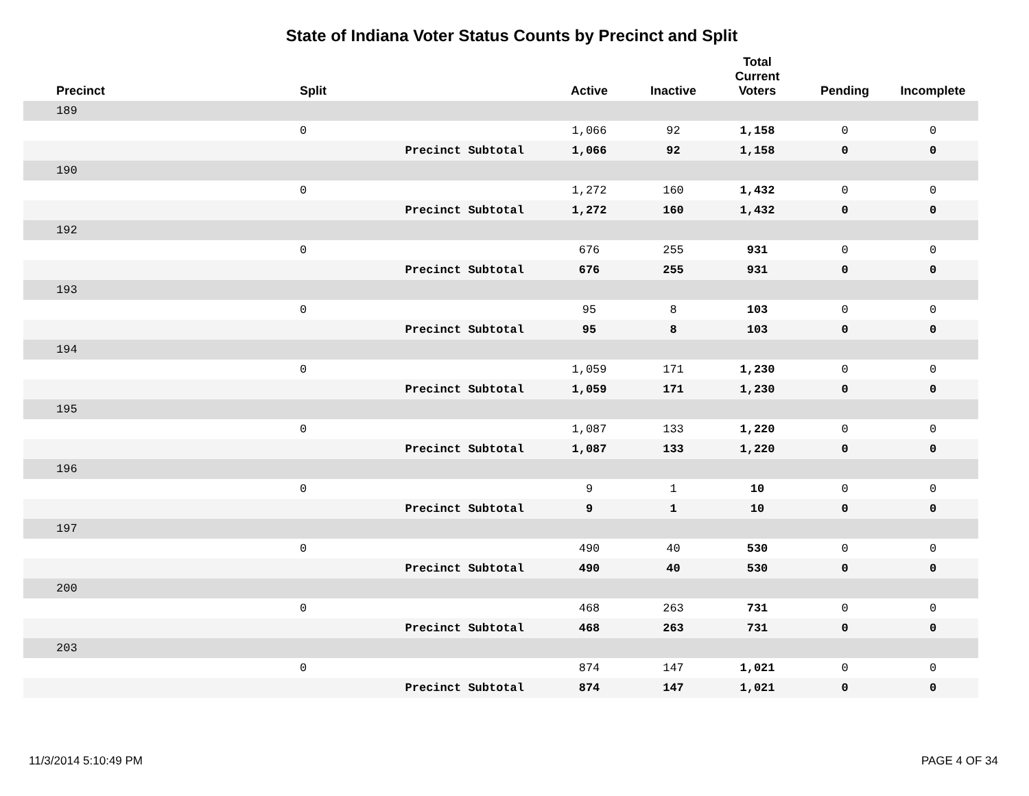State of Indiana Voter Status Counts by Precinct and Split
| Precinct | Split | | Active | Inactive | Total Current Voters | Pending | Incomplete |
| --- | --- | --- | --- | --- | --- | --- | --- |
| 189 | | | | | | | |
| | 0 | | 1,066 | 92 | 1,158 | 0 | 0 |
| | | Precinct Subtotal | 1,066 | 92 | 1,158 | 0 | 0 |
| 190 | | | | | | | |
| | 0 | | 1,272 | 160 | 1,432 | 0 | 0 |
| | | Precinct Subtotal | 1,272 | 160 | 1,432 | 0 | 0 |
| 192 | | | | | | | |
| | 0 | | 676 | 255 | 931 | 0 | 0 |
| | | Precinct Subtotal | 676 | 255 | 931 | 0 | 0 |
| 193 | | | | | | | |
| | 0 | | 95 | 8 | 103 | 0 | 0 |
| | | Precinct Subtotal | 95 | 8 | 103 | 0 | 0 |
| 194 | | | | | | | |
| | 0 | | 1,059 | 171 | 1,230 | 0 | 0 |
| | | Precinct Subtotal | 1,059 | 171 | 1,230 | 0 | 0 |
| 195 | | | | | | | |
| | 0 | | 1,087 | 133 | 1,220 | 0 | 0 |
| | | Precinct Subtotal | 1,087 | 133 | 1,220 | 0 | 0 |
| 196 | | | | | | | |
| | 0 | | 9 | 1 | 10 | 0 | 0 |
| | | Precinct Subtotal | 9 | 1 | 10 | 0 | 0 |
| 197 | | | | | | | |
| | 0 | | 490 | 40 | 530 | 0 | 0 |
| | | Precinct Subtotal | 490 | 40 | 530 | 0 | 0 |
| 200 | | | | | | | |
| | 0 | | 468 | 263 | 731 | 0 | 0 |
| | | Precinct Subtotal | 468 | 263 | 731 | 0 | 0 |
| 203 | | | | | | | |
| | 0 | | 874 | 147 | 1,021 | 0 | 0 |
| | | Precinct Subtotal | 874 | 147 | 1,021 | 0 | 0 |
11/3/2014 5:10:49 PM PAGE 4 OF 34